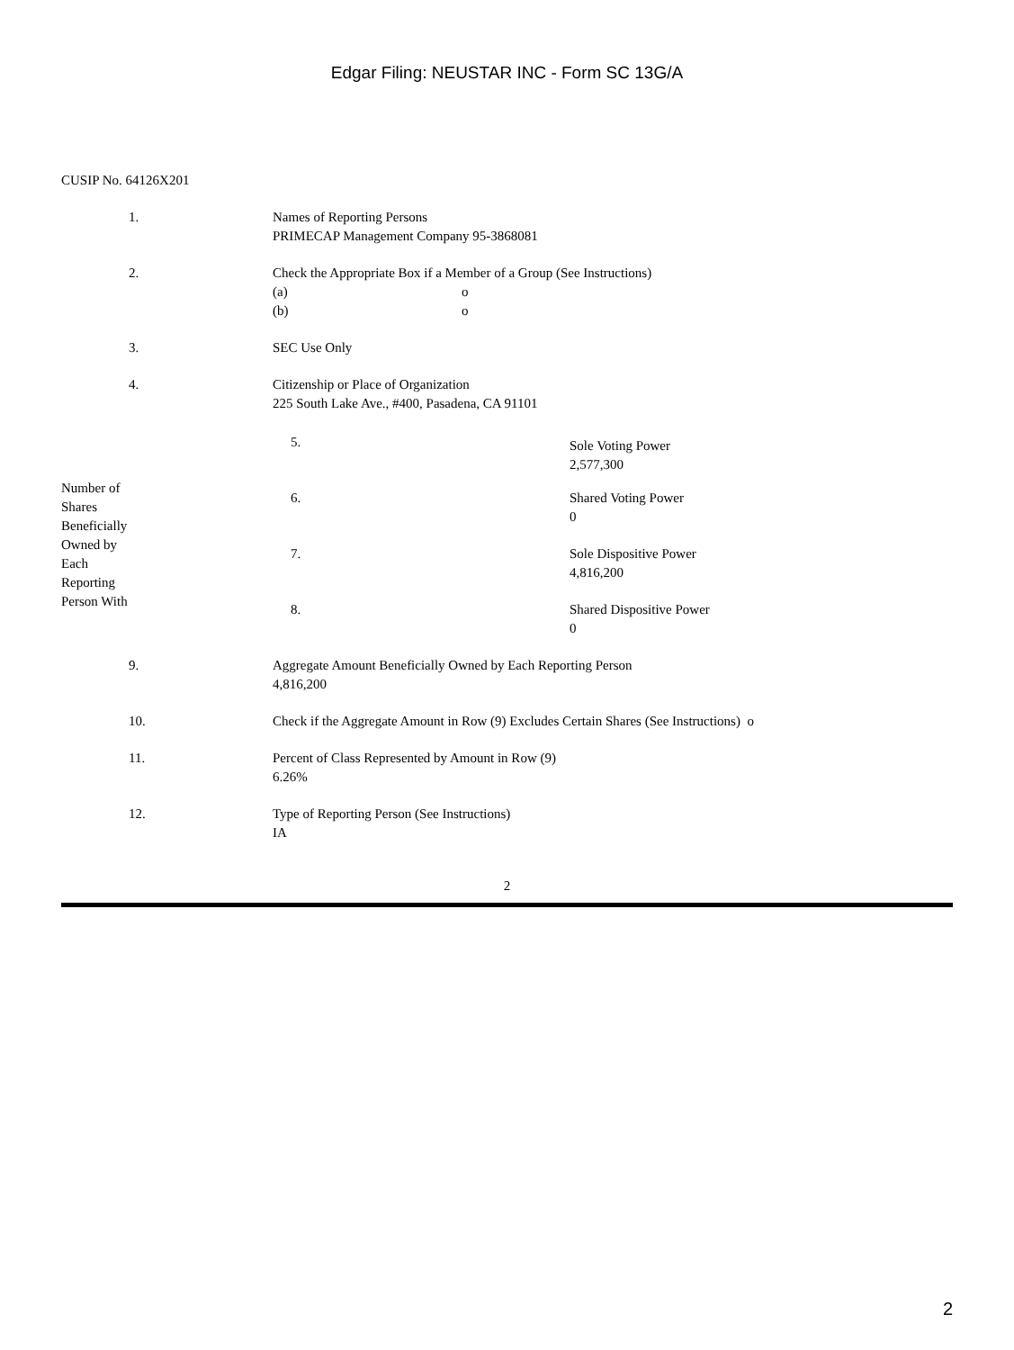Edgar Filing: NEUSTAR INC - Form SC 13G/A
CUSIP No. 64126X201
| 1. | Names of Reporting Persons PRIMECAP Management Company 95-3868081 |
| 2. | Check the Appropriate Box if a Member of a Group (See Instructions) / (a) / o / / (b) / o / |
| 3. | SEC Use Only |
| 4. | Citizenship or Place of Organization 225 South Lake Ave., #400, Pasadena, CA 91101 |
| Number of Shares Beneficially Owned by Each Reporting Person With | 5. | Sole Voting Power 2,577,300 |
| | 6. | Shared Voting Power 0 |
| | 7. | Sole Dispositive Power 4,816,200 |
| | 8. | Shared Dispositive Power 0 |
| 9. | Aggregate Amount Beneficially Owned by Each Reporting Person 4,816,200 |
| 10. | Check if the Aggregate Amount in Row (9) Excludes Certain Shares (See Instructions) o |
| 11. | Percent of Class Represented by Amount in Row (9) 6.26% |
| 12. | Type of Reporting Person (See Instructions) IA |
2
2